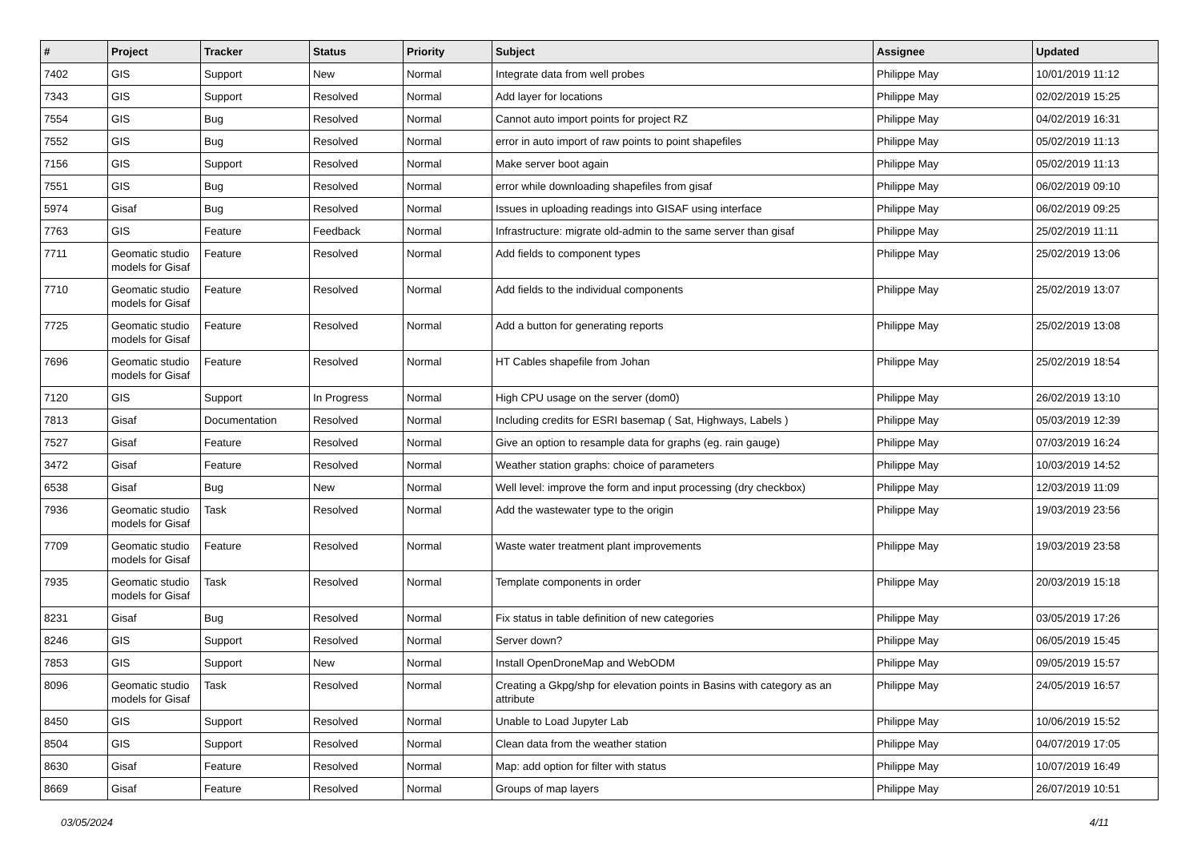| # | Project | Tracker | Status | Priority | Subject | Assignee | Updated |
| --- | --- | --- | --- | --- | --- | --- | --- |
| 7402 | GIS | Support | New | Normal | Integrate data from well probes | Philippe May | 10/01/2019 11:12 |
| 7343 | GIS | Support | Resolved | Normal | Add layer for locations | Philippe May | 02/02/2019 15:25 |
| 7554 | GIS | Bug | Resolved | Normal | Cannot auto import points for project RZ | Philippe May | 04/02/2019 16:31 |
| 7552 | GIS | Bug | Resolved | Normal | error in auto import of raw points to point shapefiles | Philippe May | 05/02/2019 11:13 |
| 7156 | GIS | Support | Resolved | Normal | Make server boot again | Philippe May | 05/02/2019 11:13 |
| 7551 | GIS | Bug | Resolved | Normal | error while downloading shapefiles from gisaf | Philippe May | 06/02/2019 09:10 |
| 5974 | Gisaf | Bug | Resolved | Normal | Issues in uploading readings into GISAF using interface | Philippe May | 06/02/2019 09:25 |
| 7763 | GIS | Feature | Feedback | Normal | Infrastructure: migrate old-admin to the same server than gisaf | Philippe May | 25/02/2019 11:11 |
| 7711 | Geomatic studio models for Gisaf | Feature | Resolved | Normal | Add fields to component types | Philippe May | 25/02/2019 13:06 |
| 7710 | Geomatic studio models for Gisaf | Feature | Resolved | Normal | Add fields to the individual components | Philippe May | 25/02/2019 13:07 |
| 7725 | Geomatic studio models for Gisaf | Feature | Resolved | Normal | Add a button for generating reports | Philippe May | 25/02/2019 13:08 |
| 7696 | Geomatic studio models for Gisaf | Feature | Resolved | Normal | HT Cables shapefile from Johan | Philippe May | 25/02/2019 18:54 |
| 7120 | GIS | Support | In Progress | Normal | High CPU usage on the server (dom0) | Philippe May | 26/02/2019 13:10 |
| 7813 | Gisaf | Documentation | Resolved | Normal | Including credits for ESRI basemap ( Sat, Highways, Labels ) | Philippe May | 05/03/2019 12:39 |
| 7527 | Gisaf | Feature | Resolved | Normal | Give an option to resample data for graphs (eg. rain gauge) | Philippe May | 07/03/2019 16:24 |
| 3472 | Gisaf | Feature | Resolved | Normal | Weather station graphs: choice of parameters | Philippe May | 10/03/2019 14:52 |
| 6538 | Gisaf | Bug | New | Normal | Well level: improve the form and input processing (dry checkbox) | Philippe May | 12/03/2019 11:09 |
| 7936 | Geomatic studio models for Gisaf | Task | Resolved | Normal | Add the wastewater type to the origin | Philippe May | 19/03/2019 23:56 |
| 7709 | Geomatic studio models for Gisaf | Feature | Resolved | Normal | Waste water treatment plant improvements | Philippe May | 19/03/2019 23:58 |
| 7935 | Geomatic studio models for Gisaf | Task | Resolved | Normal | Template components in order | Philippe May | 20/03/2019 15:18 |
| 8231 | Gisaf | Bug | Resolved | Normal | Fix status in table definition of new categories | Philippe May | 03/05/2019 17:26 |
| 8246 | GIS | Support | Resolved | Normal | Server down? | Philippe May | 06/05/2019 15:45 |
| 7853 | GIS | Support | New | Normal | Install OpenDroneMap and WebODM | Philippe May | 09/05/2019 15:57 |
| 8096 | Geomatic studio models for Gisaf | Task | Resolved | Normal | Creating a Gkpg/shp for elevation points in Basins with category as an attribute | Philippe May | 24/05/2019 16:57 |
| 8450 | GIS | Support | Resolved | Normal | Unable to Load Jupyter Lab | Philippe May | 10/06/2019 15:52 |
| 8504 | GIS | Support | Resolved | Normal | Clean data from the weather station | Philippe May | 04/07/2019 17:05 |
| 8630 | Gisaf | Feature | Resolved | Normal | Map: add option for filter with status | Philippe May | 10/07/2019 16:49 |
| 8669 | Gisaf | Feature | Resolved | Normal | Groups of map layers | Philippe May | 26/07/2019 10:51 |
03/05/2024 4/11